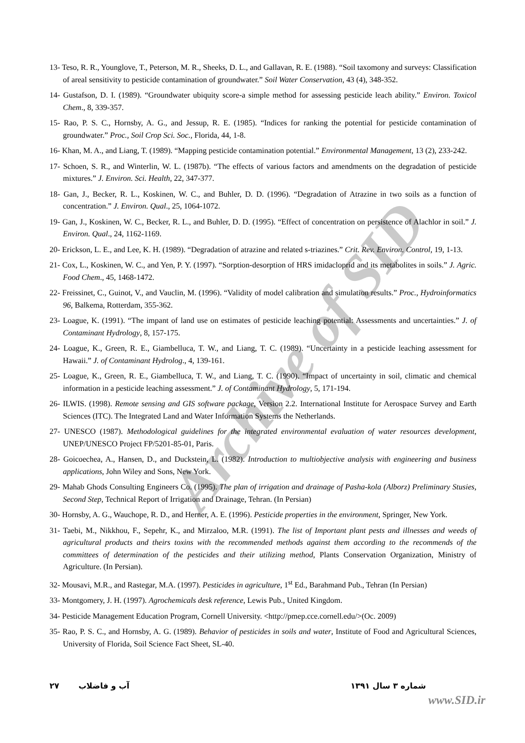Archive of SID
13- Teso, R. R., Younglove, T., Peterson, M. R., Sheeks, D. L., and Gallavan, R. E. (1988). “Soil taxomony and surveys: Classification of areal sensitivity to pesticide contamination of groundwater.” Soil Water Conservation, 43 (4), 348-352.
14- Gustafson, D. I. (1989). “Groundwater ubiquity score-a simple method for assessing pesticide leach ability.” Environ. Toxicol Chem., 8, 339-357.
15- Rao, P. S. C., Hornsby, A. G., and Jessup, R. E. (1985). “Indices for ranking the potential for pesticide contamination of groundwater.” Proc., Soil Crop Sci. Soc., Florida, 44, 1-8.
16- Khan, M. A., and Liang, T. (1989). “Mapping pesticide contamination potential.” Environmental Management, 13 (2), 233-242.
17- Schoen, S. R., and Winterlin, W. L. (1987b). “The effects of various factors and amendments on the degradation of pesticide mixtures.” J. Environ. Sci. Health, 22, 347-377.
18- Gan, J., Becker, R. L., Koskinen, W. C., and Buhler, D. D. (1996). “Degradation of Atrazine in two soils as a function of concentration.” J. Environ. Qual., 25, 1064-1072.
19- Gan, J., Koskinen, W. C., Becker, R. L., and Buhler, D. D. (1995). “Effect of concentration on persistence of Alachlor in soil.” J. Environ. Qual., 24, 1162-1169.
20- Erickson, L. E., and Lee, K. H. (1989). “Degradation of atrazine and related s-triazines.” Crit. Rev. Environ. Control, 19, 1-13.
21- Cox, L., Koskinen, W. C., and Yen, P. Y. (1997). “Sorption-desorption of HRS imidacloprid and its metabolites in soils.” J. Agric. Food Chem., 45, 1468-1472.
22- Freissinet, C., Guinot, V., and Vauclin, M. (1996). “Validity of model calibration and simulation results.” Proc., Hydroinformatics 96, Balkema, Rotterdam, 355-362.
23- Loague, K. (1991). “The impant of land use on estimates of pesticide leaching potential: Assessments and uncertainties.” J. of Contaminant Hydrology, 8, 157-175.
24- Loague, K., Green, R. E., Giambelluca, T. W., and Liang, T. C. (1989). “Uncertainty in a pesticide leaching assessment for Hawaii.” J. of Contaminant Hydrolog., 4, 139-161.
25- Loague, K., Green, R. E., Giambelluca, T. W., and Liang, T. C. (1990). “Impact of uncertainty in soil, climatic and chemical information in a pesticide leaching assessment.” J. of Contaminant Hydrology, 5, 171-194.
26- ILWIS. (1998). Remote sensing and GIS software package, Version 2.2. International Institute for Aerospace Survey and Earth Sciences (ITC). The Integrated Land and Water Information Systems the Netherlands.
27- UNESCO (1987). Methodological guidelines for the integrated environmental evaluation of water resources development, UNEP/UNESCO Project FP/5201-85-01, Paris.
28- Goicoechea, A., Hansen, D., and Duckstein, L. (1982). Introduction to multiobjective analysis with engineering and business applications, John Wiley and Sons, New York.
29- Mahab Ghods Consulting Engineers Co. (1995). The plan of irrigation and drainage of Pasha-kola (Alborz) Preliminary Stusies, Second Step, Technical Report of Irrigation and Drainage, Tehran. (In Persian)
30- Hornsby, A. G., Wauchope, R. D., and Herner, A. E. (1996). Pesticide properties in the environment, Springer, New York.
31- Taebi, M., Nikkhou, F., Sepehr, K., and Mirzaloo, M.R. (1991). The list of Important plant pests and illnesses and weeds of agricultural products and theirs toxins with the recommended methods against them according to the recommends of the committees of determination of the pesticides and their utilizing method, Plants Conservation Organization, Ministry of Agriculture. (In Persian).
32- Mousavi, M.R., and Rastegar, M.A. (1997). Pesticides in agriculture, 1<sup>st</sup> Ed., Barahmand Pub., Tehran (In Persian)
33- Montgomery, J. H. (1997). Agrochemicals desk reference, Lewis Pub., United Kingdom.
34- Pesticide Management Education Program, Cornell University. <http://pmep.cce.cornell.edu/>(Oc. 2009)
35- Rao, P. S. C., and Hornsby, A. G. (1989). Behavior of pesticides in soils and water, Institute of Food and Agricultural Sciences, University of Florida, Soil Science Fact Sheet, SL-40.
شماره ۳ سال ۱۳۹۱ آب و فاضلاب ۲۷
www.SID.ir